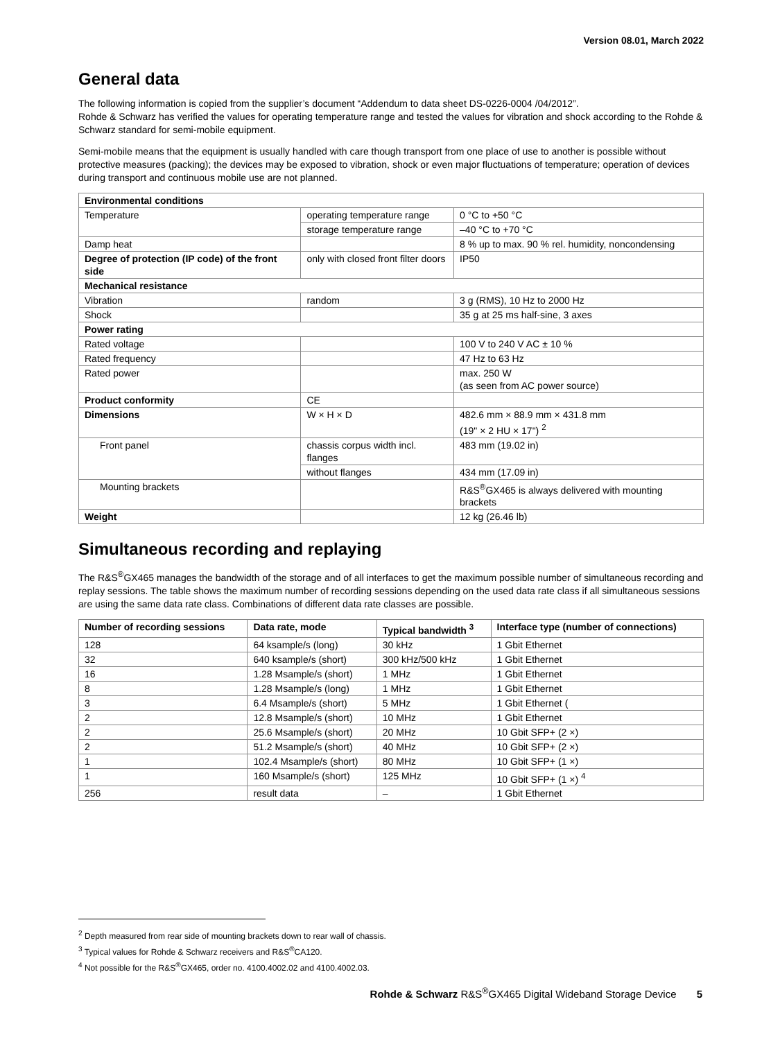Version 08.01, March 2022
General data
The following information is copied from the supplier’s document “Addendum to data sheet DS-0226-0004 /04/2012”.
Rohde & Schwarz has verified the values for operating temperature range and tested the values for vibration and shock according to the Rohde & Schwarz standard for semi-mobile equipment.
Semi-mobile means that the equipment is usually handled with care though transport from one place of use to another is possible without protective measures (packing); the devices may be exposed to vibration, shock or even major fluctuations of temperature; operation of devices during transport and continuous mobile use are not planned.
| Environmental conditions | | |
| Temperature | operating temperature range | 0 °C to +50 °C |
| | storage temperature range | –40 °C to +70 °C |
| Damp heat | | 8 % up to max. 90 % rel. humidity, noncondensing |
| Degree of protection (IP code) of the front side | only with closed front filter doors | IP50 |
| Mechanical resistance | | |
| Vibration | random | 3 g (RMS), 10 Hz to 2000 Hz |
| Shock | | 35 g at 25 ms half-sine, 3 axes |
| Power rating | | |
| Rated voltage | | 100 V to 240 V AC ± 10 % |
| Rated frequency | | 47 Hz to 63 Hz |
| Rated power | | max. 250 W (as seen from AC power source) |
| Product conformity | CE | |
| Dimensions | W × H × D | 482.6 mm × 88.9 mm × 431.8 mm (19" × 2 HU × 17") <sup>2</sup> |
| Front panel | chassis corpus width incl. flanges | 483 mm (19.02 in) |
| | without flanges | 434 mm (17.09 in) |
| Mounting brackets | | R&S<sup>®</sup>GX465 is always delivered with mounting brackets |
| Weight | | 12 kg (26.46 lb) |
Simultaneous recording and replaying
The R&S<sup>®</sup>GX465 manages the bandwidth of the storage and of all interfaces to get the maximum possible number of simultaneous recording and replay sessions. The table shows the maximum number of recording sessions depending on the used data rate class if all simultaneous sessions are using the same data rate class. Combinations of different data rate classes are possible.
| Number of recording sessions | Data rate, mode | Typical bandwidth <sup>3</sup> | Interface type (number of connections) |
| --- | --- | --- | --- |
| 128 | 64 ksample/s (long) | 30 kHz | 1 Gbit Ethernet |
| 32 | 640 ksample/s (short) | 300 kHz/500 kHz | 1 Gbit Ethernet |
| 16 | 1.28 Msample/s (short) | 1 MHz | 1 Gbit Ethernet |
| 8 | 1.28 Msample/s (long) | 1 MHz | 1 Gbit Ethernet |
| 3 | 6.4 Msample/s (short) | 5 MHz | 1 Gbit Ethernet ( |
| 2 | 12.8 Msample/s (short) | 10 MHz | 1 Gbit Ethernet |
| 2 | 25.6 Msample/s (short) | 20 MHz | 10 Gbit SFP+ (2 ×) |
| 2 | 51.2 Msample/s (short) | 40 MHz | 10 Gbit SFP+ (2 ×) |
| 1 | 102.4 Msample/s (short) | 80 MHz | 10 Gbit SFP+ (1 ×) |
| 1 | 160 Msample/s (short) | 125 MHz | 10 Gbit SFP+ (1 ×) <sup>4</sup> |
| 256 | result data | – | 1 Gbit Ethernet |
<sup>2</sup> Depth measured from rear side of mounting brackets down to rear wall of chassis.
<sup>3</sup> Typical values for Rohde & Schwarz receivers and R&S<sup>®</sup>CA120.
<sup>4</sup> Not possible for the R&S<sup>®</sup>GX465, order no. 4100.4002.02 and 4100.4002.03.
Rohde & Schwarz R&S<sup>®</sup>GX465 Digital Wideband Storage Device 5